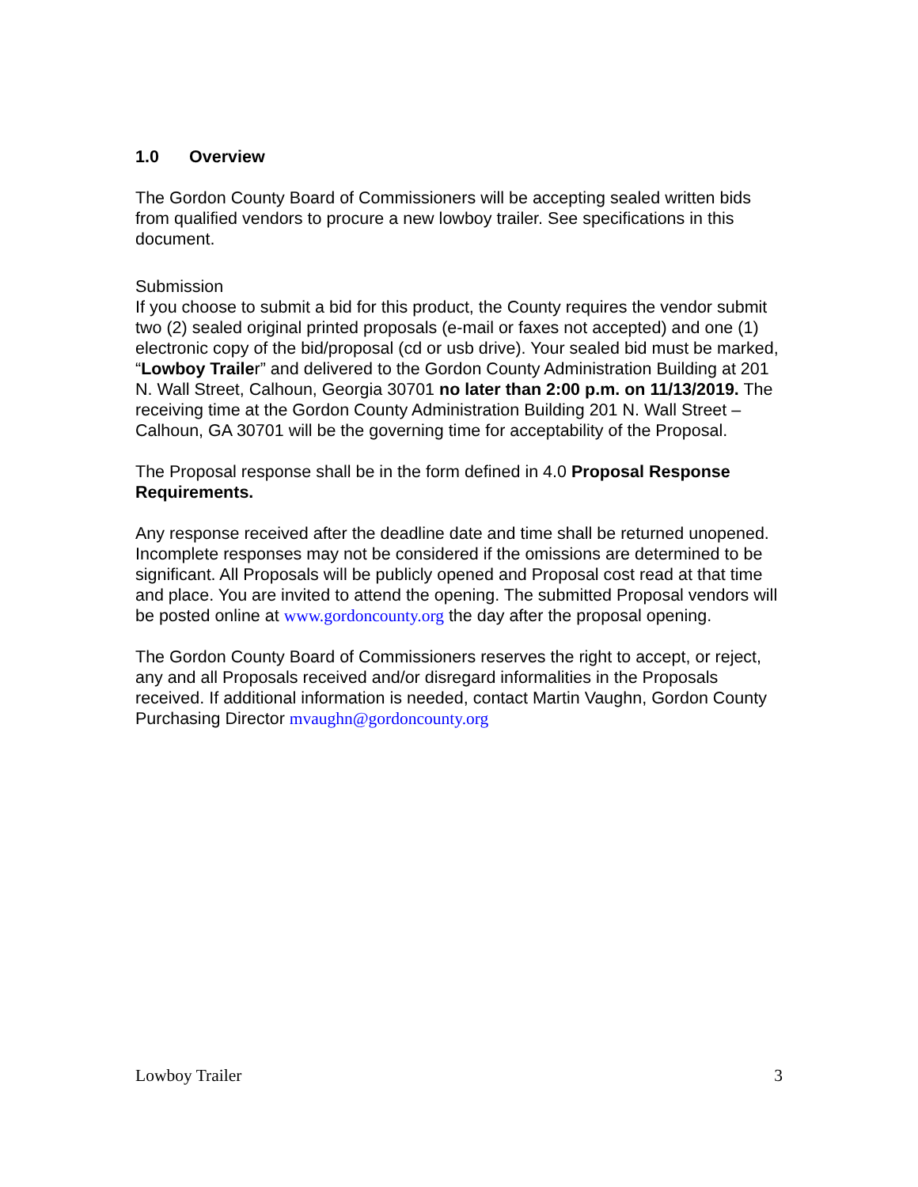1.0 Overview
The Gordon County Board of Commissioners will be accepting sealed written bids from qualified vendors to procure a new lowboy trailer. See specifications in this document.
Submission
If you choose to submit a bid for this product, the County requires the vendor submit two (2) sealed original printed proposals (e-mail or faxes not accepted) and one (1) electronic copy of the bid/proposal (cd or usb drive). Your sealed bid must be marked, “Lowboy Trailer” and delivered to the Gordon County Administration Building at 201 N. Wall Street, Calhoun, Georgia 30701 no later than 2:00 p.m. on 11/13/2019. The receiving time at the Gordon County Administration Building 201 N. Wall Street – Calhoun, GA 30701 will be the governing time for acceptability of the Proposal.
The Proposal response shall be in the form defined in 4.0 Proposal Response Requirements.
Any response received after the deadline date and time shall be returned unopened. Incomplete responses may not be considered if the omissions are determined to be significant. All Proposals will be publicly opened and Proposal cost read at that time and place. You are invited to attend the opening. The submitted Proposal vendors will be posted online at www.gordoncounty.org the day after the proposal opening.
The Gordon County Board of Commissioners reserves the right to accept, or reject, any and all Proposals received and/or disregard informalities in the Proposals received. If additional information is needed, contact Martin Vaughn, Gordon County Purchasing Director mvaughn@gordoncounty.org
Lowboy Trailer 3